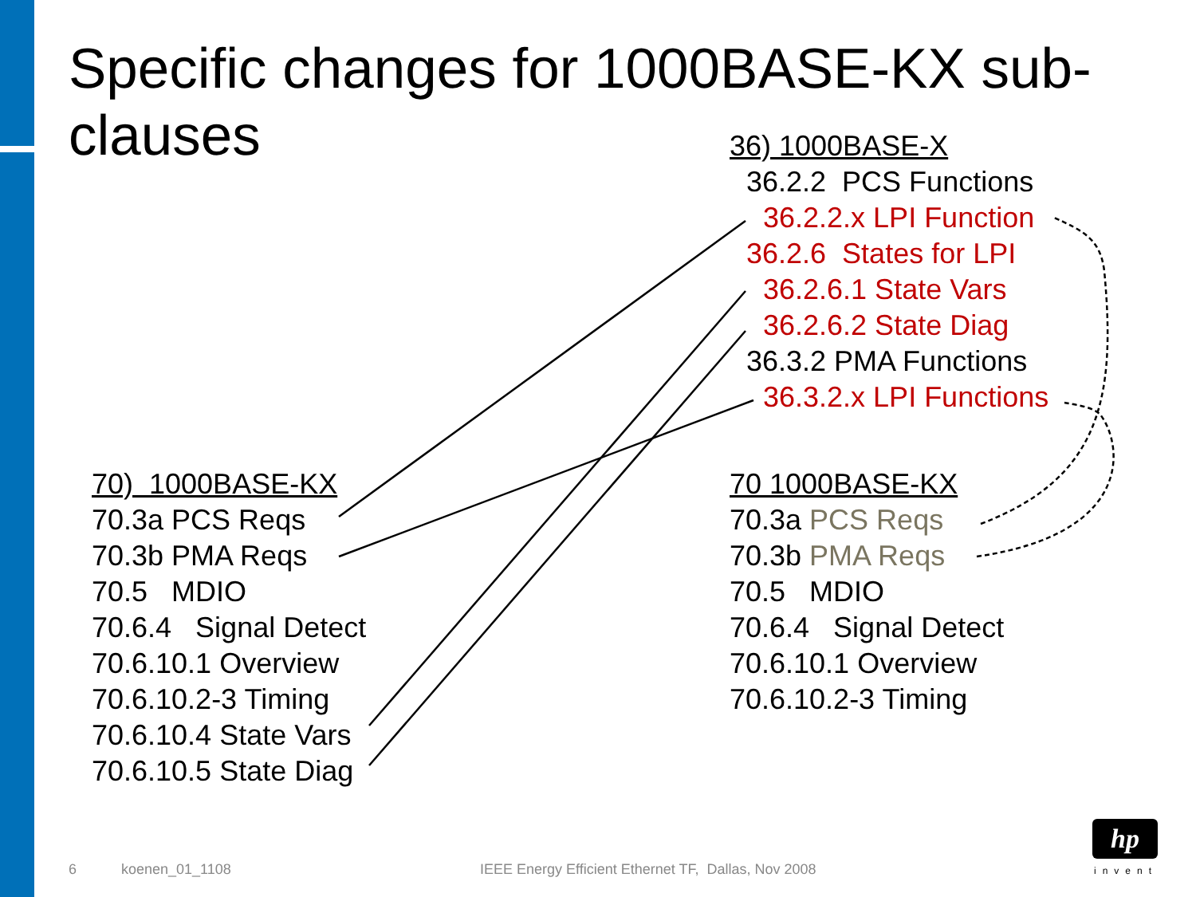Specific changes for 1000BASE-KX sub-clauses
36) 1000BASE-X
36.2.2 PCS Functions
36.2.2.x LPI Function
36.2.6 States for LPI
36.2.6.1 State Vars
36.2.6.2 State Diag
36.3.2 PMA Functions
36.3.2.x LPI Functions
70) 1000BASE-KX
70.3a PCS Reqs
70.3b PMA Reqs
70.5 MDIO
70.6.4 Signal Detect
70.6.10.1 Overview
70.6.10.2-3 Timing
70.6.10.4 State Vars
70.6.10.5 State Diag
70 1000BASE-KX
70.3a PCS Reqs
70.3b PMA Reqs
70.5 MDIO
70.6.4 Signal Detect
70.6.10.1 Overview
70.6.10.2-3 Timing
6 koenen_01_1108
IEEE Energy Efficient Ethernet TF, Dallas, Nov 2008
hp
invent